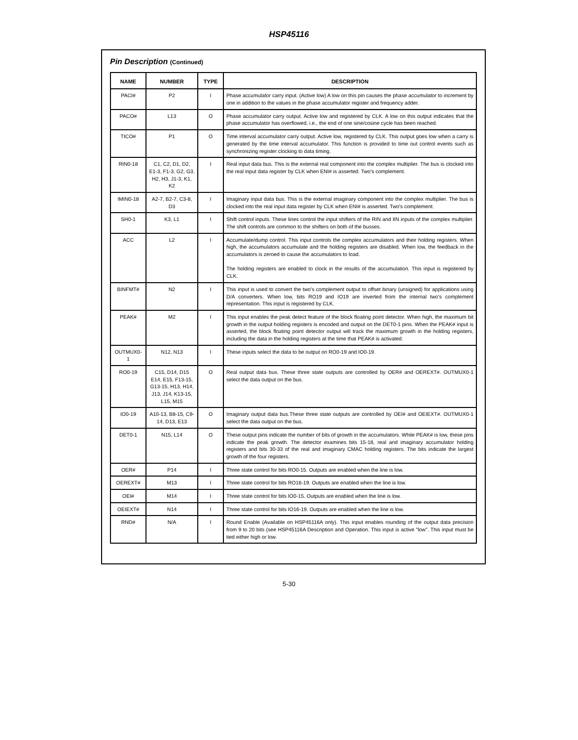HSP45116
Pin Description (Continued)
| NAME | NUMBER | TYPE | DESCRIPTION |
| --- | --- | --- | --- |
| PACI# | P2 | I | Phase accumulator carry input. (Active low) A low on this pin causes the phase accumulator to increment by one in addition to the values in the phase accumulator register and frequency adder. |
| PACO# | L13 | O | Phase accumulator carry output. Active low and registered by CLK. A low on this output indicates that the phase accumulator has overflowed, i.e., the end of one sine/cosine cycle has been reached. |
| TICO# | P1 | O | Time interval accumulator carry output. Active low, registered by CLK. This output goes low when a carry is generated by the time interval accumulator. This function is provided to time out control events such as synchronizing register clocking to data timing. |
| RIN0-18 | C1, C2, D1, D2, E1-3, F1-3, G2, G3, H2, H3, J1-3, K1, K2 | I | Real input data bus. This is the external real component into the complex multiplier. The bus is clocked into the real input data register by CLK when ENI# is asserted. Two's complement. |
| IMIN0-18 | A2-7, B2-7, C3-8, D3 | I | Imaginary input data bus. This is the external imaginary component into the complex multiplier. The bus is clocked into the real input data register by CLK when ENI# is asserted. Two's complement. |
| SH0-1 | K3, L1 | I | Shift control inputs. These lines control the input shifters of the RIN and IIN inputs of the complex multiplier. The shift controls are common to the shifters on both of the busses. |
| ACC | L2 | I | Accumulate/dump control. This input controls the complex accumulators and their holding registers. When high, the accumulators accumulate and the holding registers are disabled. When low, the feedback in the accumulators is zeroed to cause the accumulators to load. The holding registers are enabled to clock in the results of the accumulation. This input is registered by CLK. |
| BINFMT# | N2 | I | This input is used to convert the two's complement output to offset binary (unsigned) for applications using D/A converters. When low, bits RO19 and IO19 are inverted from the internal two's complement representation. This input is registered by CLK. |
| PEAK# | M2 | I | This input enables the peak detect feature of the block floating point detector. When high, the maximum bit growth in the output holding registers is encoded and output on the DET0-1 pins. When the PEAK# input is asserted, the block floating point detector output will track the maximum growth in the holding registers, including the data in the holding registers at the time that PEAK# is activated. |
| OUTMUX0-1 | N12, N13 | I | These inputs select the data to be output on RO0-19 and IO0-19. |
| RO0-19 | C15, D14, D15 E14, E15, F13-15, G13-15, H13, H14, J13, J14, K13-15, L15, M15 | O | Real output data bus. These three state outputs are controlled by OER# and OEREXT#. OUTMUX0-1 select the data output on the bus. |
| IO0-19 | A10-13, B8-15, C9-14, D13, E13 | O | Imaginary output data bus.These three state outputs are controlled by OEI# and OEIEXT#. OUTMUX0-1 select the data output on the bus. |
| DET0-1 | N15, L14 | O | These output pins indicate the number of bits of growth in the accumulators. While PEAK# is low, these pins indicate the peak growth. The detector examines bits 15-18, real and imaginary accumulator holding registers and bits 30-33 of the real and imaginary CMAC holding registers. The bits indicate the largest growth of the four registers. |
| OER# | P14 | I | Three state control for bits RO0-15. Outputs are enabled when the line is low. |
| OEREXT# | M13 | I | Three state control for bits RO16-19. Outputs are enabled when the line is low. |
| OEI# | M14 | I | Three state control for bits IO0-15. Outputs are enabled when the line is low. |
| OEIEXT# | N14 | I | Three state control for bits IO16-19. Outputs are enabled when the line is low. |
| RND# | N/A | I | Round Enable (Available on HSP45116A only). This input enables rounding of the output data precision from 9 to 20 bits (see HSP45116A Description and Operation. This input is active "low". This input must be tied either high or low. |
5-30